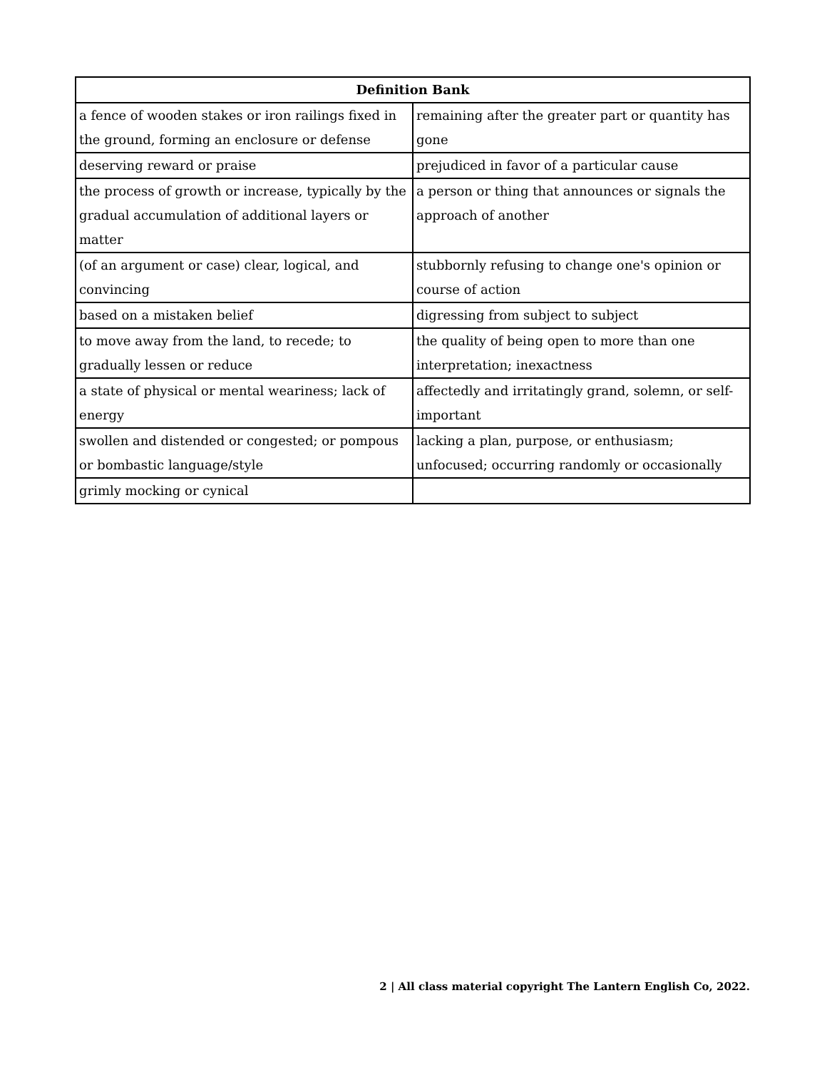| Definition Bank | |
| --- | --- |
| a fence of wooden stakes or iron railings fixed in the ground, forming an enclosure or defense | remaining after the greater part or quantity has gone |
| deserving reward or praise | prejudiced in favor of a particular cause |
| the process of growth or increase, typically by the gradual accumulation of additional layers or matter | a person or thing that announces or signals the approach of another |
| (of an argument or case) clear, logical, and convincing | stubbornly refusing to change one's opinion or course of action |
| based on a mistaken belief | digressing from subject to subject |
| to move away from the land, to recede; to gradually lessen or reduce | the quality of being open to more than one interpretation; inexactness |
| a state of physical or mental weariness; lack of energy | affectedly and irritatingly grand, solemn, or self-important |
| swollen and distended or congested; or pompous or bombastic language/style | lacking a plan, purpose, or enthusiasm; unfocused; occurring randomly or occasionally |
| grimly mocking or cynical | |
2 | All class material copyright The Lantern English Co, 2022.